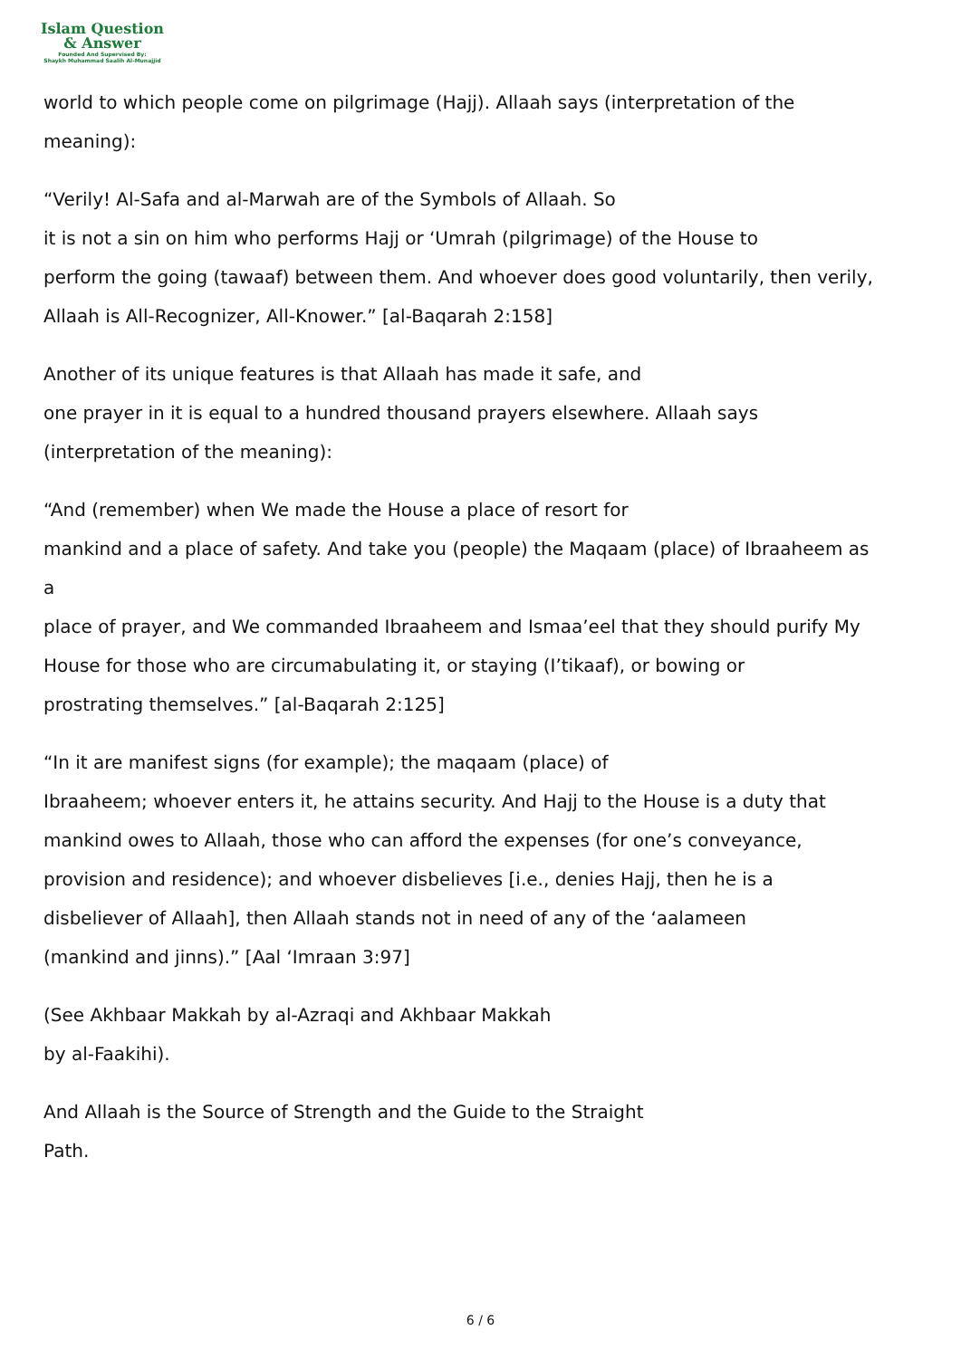Islam Question
& Answer
Founded And Supervised By:
Shaykh Muhammad Saalih Al-Munajjid
world to which people come on pilgrimage (Hajj). Allaah says (interpretation of the
meaning):
“Verily! Al-Safa and al-Marwah are of the Symbols of Allaah. So
it is not a sin on him who performs Hajj or ‘Umrah (pilgrimage) of the House to
perform the going (tawaaf) between them. And whoever does good voluntarily, then verily,
Allaah is All-Recognizer, All-Knower.” [al-Baqarah 2:158]
Another of its unique features is that Allaah has made it safe, and
one prayer in it is equal to a hundred thousand prayers elsewhere. Allaah says
(interpretation of the meaning):
“And (remember) when We made the House a place of resort for
mankind and a place of safety. And take you (people) the Maqaam (place) of Ibraaheem as
a
place of prayer, and We commanded Ibraaheem and Ismaa’eel that they should purify My
House for those who are circumabulating it, or staying (I’tikaaf), or bowing or
prostrating themselves.” [al-Baqarah 2:125]
“In it are manifest signs (for example); the maqaam (place) of
Ibraaheem; whoever enters it, he attains security. And Hajj to the House is a duty that
mankind owes to Allaah, those who can afford the expenses (for one’s conveyance,
provision and residence); and whoever disbelieves [i.e., denies Hajj, then he is a
disbeliever of Allaah], then Allaah stands not in need of any of the ‘aalameen
(mankind and jinns).” [Aal ‘Imraan 3:97]
(See Akhbaar Makkah by al-Azraqi and Akhbaar Makkah
by al-Faakihi).
And Allaah is the Source of Strength and the Guide to the Straight
Path.
6 / 6